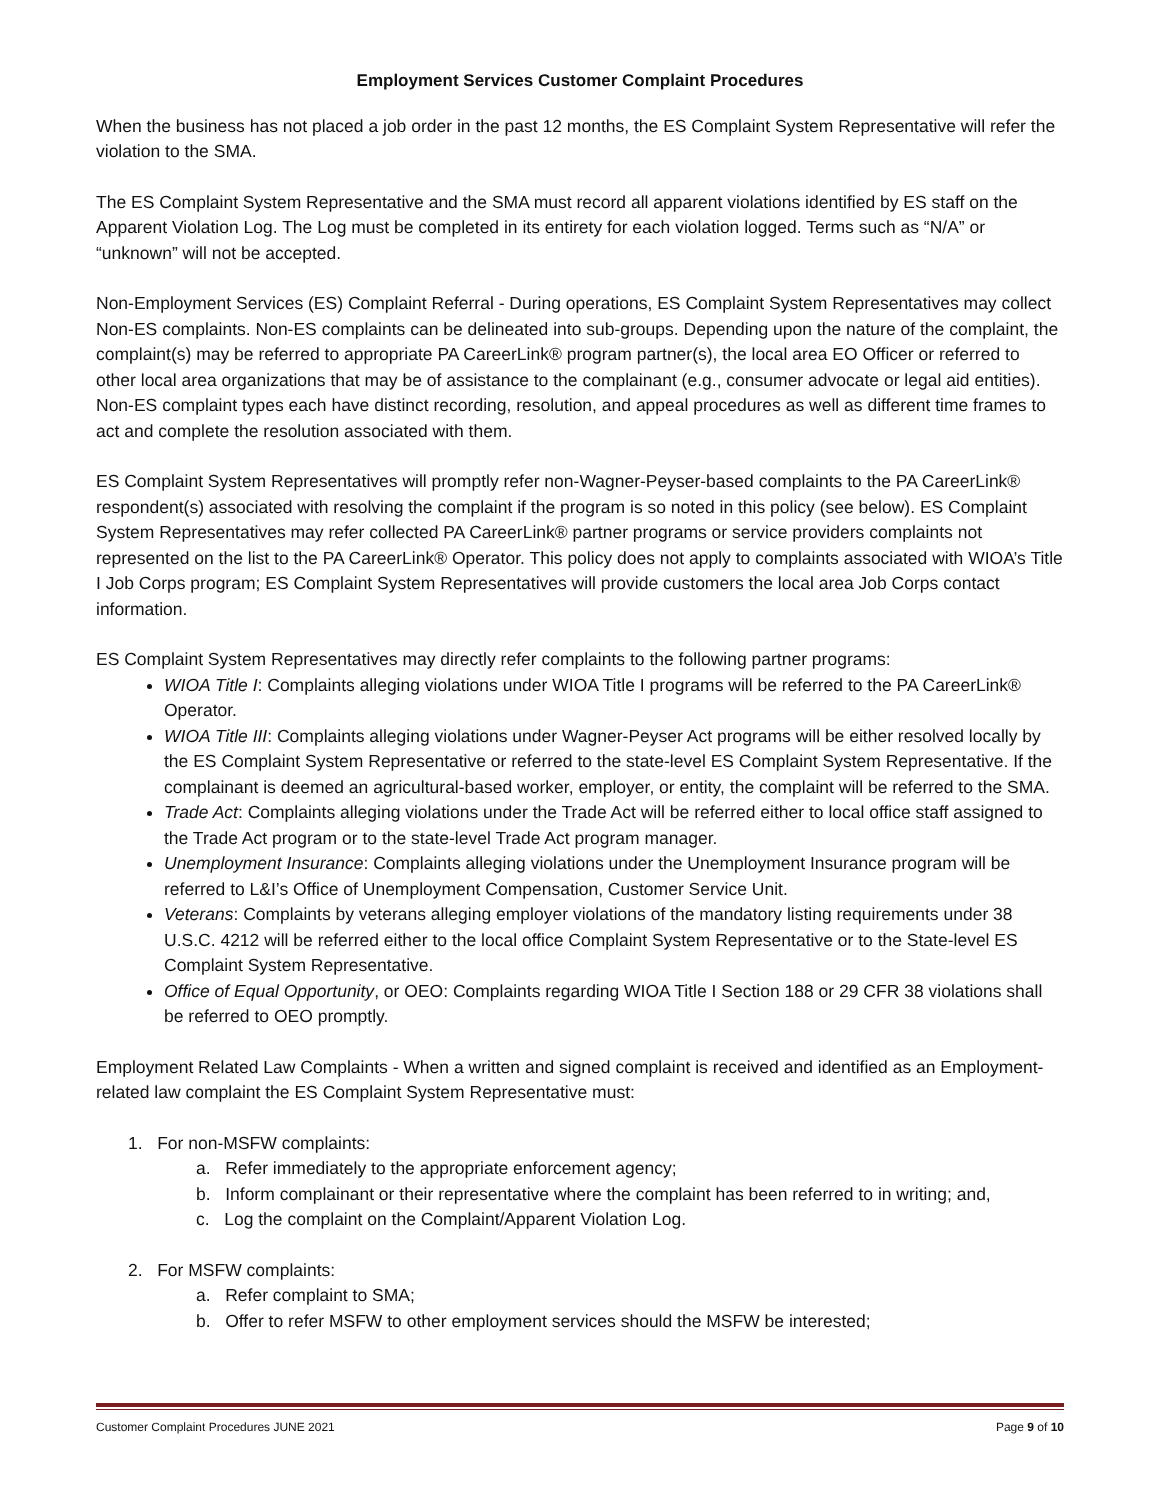Employment Services Customer Complaint Procedures
When the business has not placed a job order in the past 12 months, the ES Complaint System Representative will refer the violation to the SMA.
The ES Complaint System Representative and the SMA must record all apparent violations identified by ES staff on the Apparent Violation Log. The Log must be completed in its entirety for each violation logged. Terms such as “N/A” or “unknown” will not be accepted.
Non-Employment Services (ES) Complaint Referral - During operations, ES Complaint System Representatives may collect Non-ES complaints. Non-ES complaints can be delineated into sub-groups. Depending upon the nature of the complaint, the complaint(s) may be referred to appropriate PA CareerLink® program partner(s), the local area EO Officer or referred to other local area organizations that may be of assistance to the complainant (e.g., consumer advocate or legal aid entities). Non-ES complaint types each have distinct recording, resolution, and appeal procedures as well as different time frames to act and complete the resolution associated with them.
ES Complaint System Representatives will promptly refer non-Wagner-Peyser-based complaints to the PA CareerLink® respondent(s) associated with resolving the complaint if the program is so noted in this policy (see below). ES Complaint System Representatives may refer collected PA CareerLink® partner programs or service providers complaints not represented on the list to the PA CareerLink® Operator. This policy does not apply to complaints associated with WIOA’s Title I Job Corps program; ES Complaint System Representatives will provide customers the local area Job Corps contact information.
ES Complaint System Representatives may directly refer complaints to the following partner programs:
WIOA Title I: Complaints alleging violations under WIOA Title I programs will be referred to the PA CareerLink® Operator.
WIOA Title III: Complaints alleging violations under Wagner-Peyser Act programs will be either resolved locally by the ES Complaint System Representative or referred to the state-level ES Complaint System Representative. If the complainant is deemed an agricultural-based worker, employer, or entity, the complaint will be referred to the SMA.
Trade Act: Complaints alleging violations under the Trade Act will be referred either to local office staff assigned to the Trade Act program or to the state-level Trade Act program manager.
Unemployment Insurance: Complaints alleging violations under the Unemployment Insurance program will be referred to L&I’s Office of Unemployment Compensation, Customer Service Unit.
Veterans: Complaints by veterans alleging employer violations of the mandatory listing requirements under 38 U.S.C. 4212 will be referred either to the local office Complaint System Representative or to the State-level ES Complaint System Representative.
Office of Equal Opportunity, or OEO: Complaints regarding WIOA Title I Section 188 or 29 CFR 38 violations shall be referred to OEO promptly.
Employment Related Law Complaints - When a written and signed complaint is received and identified as an Employment-related law complaint the ES Complaint System Representative must:
1. For non-MSFW complaints:
a. Refer immediately to the appropriate enforcement agency;
b. Inform complainant or their representative where the complaint has been referred to in writing; and,
c. Log the complaint on the Complaint/Apparent Violation Log.
2. For MSFW complaints:
a. Refer complaint to SMA;
b. Offer to refer MSFW to other employment services should the MSFW be interested;
Customer Complaint Procedures JUNE 2021 Page 9 of 10